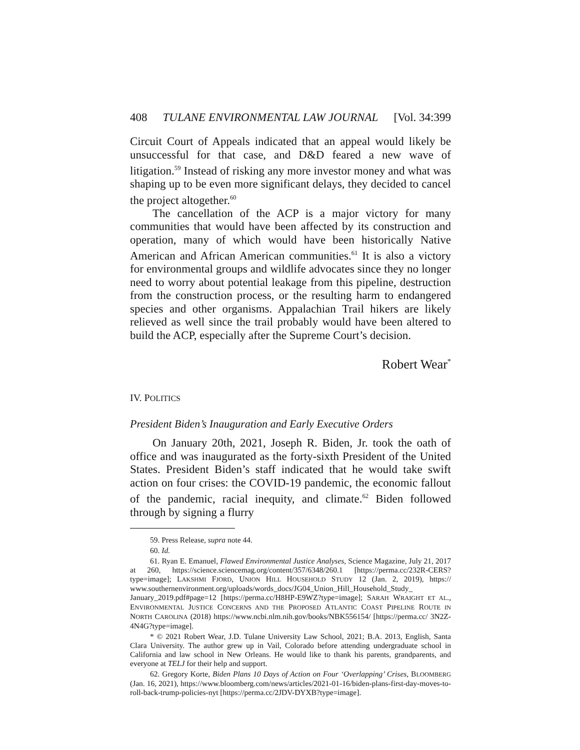408 TULANE ENVIRONMENTAL LAW JOURNAL [Vol. 34:399
Circuit Court of Appeals indicated that an appeal would likely be unsuccessful for that case, and D&D feared a new wave of litigation.<sup>59</sup> Instead of risking any more investor money and what was shaping up to be even more significant delays, they decided to cancel the project altogether.<sup>60</sup>
The cancellation of the ACP is a major victory for many communities that would have been affected by its construction and operation, many of which would have been historically Native American and African American communities.<sup>61</sup> It is also a victory for environmental groups and wildlife advocates since they no longer need to worry about potential leakage from this pipeline, destruction from the construction process, or the resulting harm to endangered species and other organisms. Appalachian Trail hikers are likely relieved as well since the trail probably would have been altered to build the ACP, especially after the Supreme Court’s decision.
Robert Wear<sup>*</sup>
IV. POLITICS
President Biden’s Inauguration and Early Executive Orders
On January 20th, 2021, Joseph R. Biden, Jr. took the oath of office and was inaugurated as the forty-sixth President of the United States. President Biden’s staff indicated that he would take swift action on four crises: the COVID-19 pandemic, the economic fallout of the pandemic, racial inequity, and climate.<sup>62</sup> Biden followed through by signing a flurry
59. Press Release, supra note 44.
60. Id.
61. Ryan E. Emanuel, Flawed Environmental Justice Analyses, Science Magazine, July 21, 2017 at 260, https://science.sciencemag.org/content/357/6348/260.1 [https://perma.cc/232R-CERS?type=image]; LAKSHMI FJORD, UNION HILL HOUSEHOLD STUDY 12 (Jan. 2, 2019), https:// www.southernenvironment.org/uploads/words_docs/JG04_Union_Hill_Household_Study_ January_2019.pdf#page=12 [https://perma.cc/H8HP-E9WZ?type=image]; SARAH WRAIGHT ET AL., ENVIRONMENTAL JUSTICE CONCERNS AND THE PROPOSED ATLANTIC COAST PIPELINE ROUTE IN NORTH CAROLINA (2018) https://www.ncbi.nlm.nih.gov/books/NBK556154/ [https://perma.cc/ 3N2Z-4N4G?type=image].
* © 2021 Robert Wear, J.D. Tulane University Law School, 2021; B.A. 2013, English, Santa Clara University. The author grew up in Vail, Colorado before attending undergraduate school in California and law school in New Orleans. He would like to thank his parents, grandparents, and everyone at TELJ for their help and support.
62. Gregory Korte, Biden Plans 10 Days of Action on Four ‘Overlapping’ Crises, BLOOMBERG (Jan. 16, 2021), https://www.bloomberg.com/news/articles/2021-01-16/biden-plans-first-day-moves-to-roll-back-trump-policies-nyt [https://perma.cc/2JDV-DYXB?type=image].